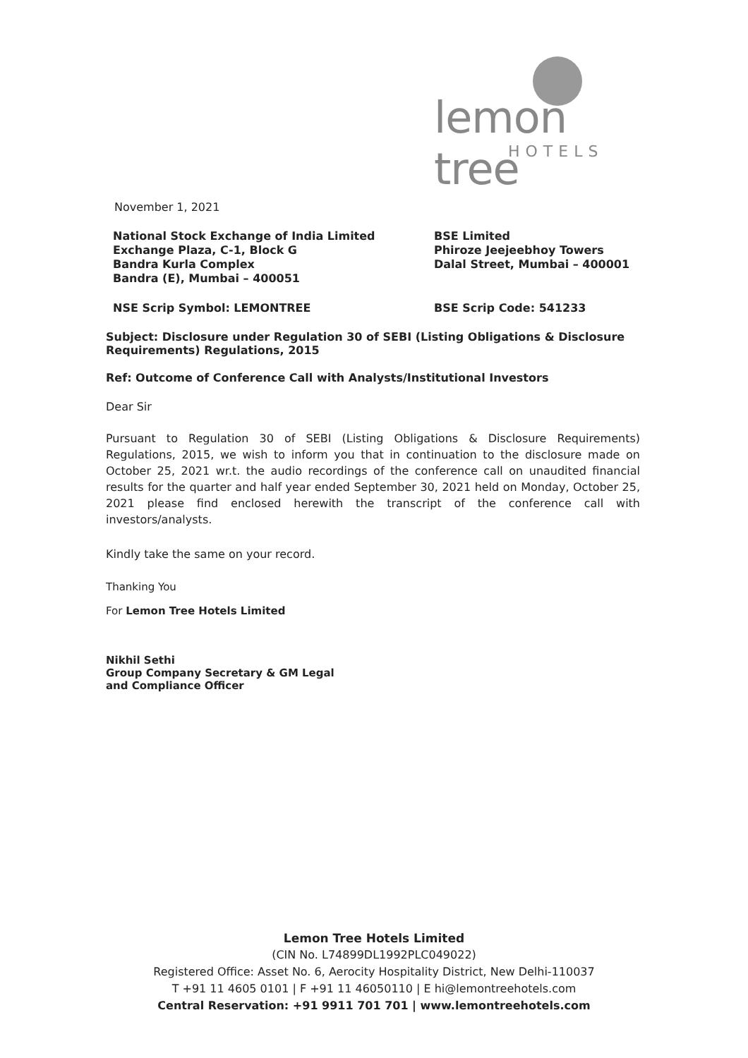lemon tree
HOTELS
November 1, 2021
National Stock Exchange of India Limited
Exchange Plaza, C-1, Block G
Bandra Kurla Complex
Bandra (E), Mumbai – 400051
BSE Limited
Phiroze Jeejeebhoy Towers
Dalal Street, Mumbai – 400001
NSE Scrip Symbol: LEMONTREE BSE Scrip Code: 541233
Subject: Disclosure under Regulation 30 of SEBI (Listing Obligations & Disclosure Requirements) Regulations, 2015
Ref: Outcome of Conference Call with Analysts/Institutional Investors
Dear Sir
Pursuant to Regulation 30 of SEBI (Listing Obligations & Disclosure Requirements) Regulations, 2015, we wish to inform you that in continuation to the disclosure made on October 25, 2021 wr.t. the audio recordings of the conference call on unaudited financial results for the quarter and half year ended September 30, 2021 held on Monday, October 25, 2021 please find enclosed herewith the transcript of the conference call with investors/analysts.
Kindly take the same on your record.
Thanking You
For Lemon Tree Hotels Limited
Nikhil Sethi
Group Company Secretary & GM Legal
and Compliance Officer
Lemon Tree Hotels Limited
(CIN No. L74899DL1992PLC049022)
Registered Office: Asset No. 6, Aerocity Hospitality District, New Delhi-110037
T +91 11 4605 0101 | F +91 11 46050110 | E hi@lemontreehotels.com
Central Reservation: +91 9911 701 701 | www.lemontreehotels.com